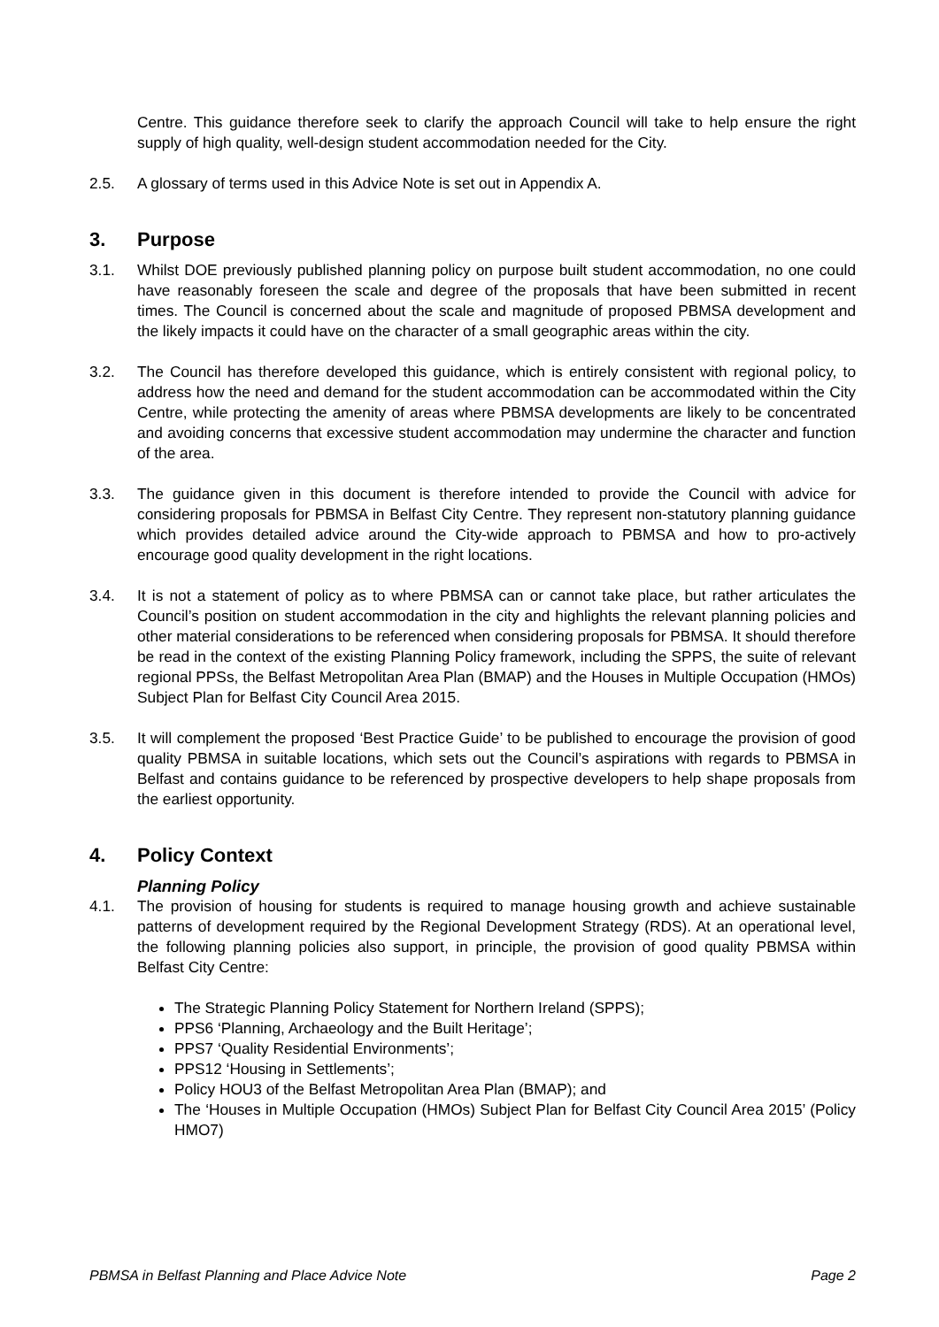Centre. This guidance therefore seek to clarify the approach Council will take to help ensure the right supply of high quality, well-design student accommodation needed for the City.
2.5. A glossary of terms used in this Advice Note is set out in Appendix A.
3. Purpose
3.1. Whilst DOE previously published planning policy on purpose built student accommodation, no one could have reasonably foreseen the scale and degree of the proposals that have been submitted in recent times. The Council is concerned about the scale and magnitude of proposed PBMSA development and the likely impacts it could have on the character of a small geographic areas within the city.
3.2. The Council has therefore developed this guidance, which is entirely consistent with regional policy, to address how the need and demand for the student accommodation can be accommodated within the City Centre, while protecting the amenity of areas where PBMSA developments are likely to be concentrated and avoiding concerns that excessive student accommodation may undermine the character and function of the area.
3.3. The guidance given in this document is therefore intended to provide the Council with advice for considering proposals for PBMSA in Belfast City Centre. They represent non-statutory planning guidance which provides detailed advice around the City-wide approach to PBMSA and how to pro-actively encourage good quality development in the right locations.
3.4. It is not a statement of policy as to where PBMSA can or cannot take place, but rather articulates the Council’s position on student accommodation in the city and highlights the relevant planning policies and other material considerations to be referenced when considering proposals for PBMSA. It should therefore be read in the context of the existing Planning Policy framework, including the SPPS, the suite of relevant regional PPSs, the Belfast Metropolitan Area Plan (BMAP) and the Houses in Multiple Occupation (HMOs) Subject Plan for Belfast City Council Area 2015.
3.5. It will complement the proposed ‘Best Practice Guide’ to be published to encourage the provision of good quality PBMSA in suitable locations, which sets out the Council’s aspirations with regards to PBMSA in Belfast and contains guidance to be referenced by prospective developers to help shape proposals from the earliest opportunity.
4. Policy Context
Planning Policy
4.1. The provision of housing for students is required to manage housing growth and achieve sustainable patterns of development required by the Regional Development Strategy (RDS). At an operational level, the following planning policies also support, in principle, the provision of good quality PBMSA within Belfast City Centre:
The Strategic Planning Policy Statement for Northern Ireland (SPPS);
PPS6 ‘Planning, Archaeology and the Built Heritage’;
PPS7 ‘Quality Residential Environments’;
PPS12 ‘Housing in Settlements’;
Policy HOU3 of the Belfast Metropolitan Area Plan (BMAP); and
The ‘Houses in Multiple Occupation (HMOs) Subject Plan for Belfast City Council Area 2015’ (Policy HMO7)
PBMSA in Belfast Planning and Place Advice Note Page 2